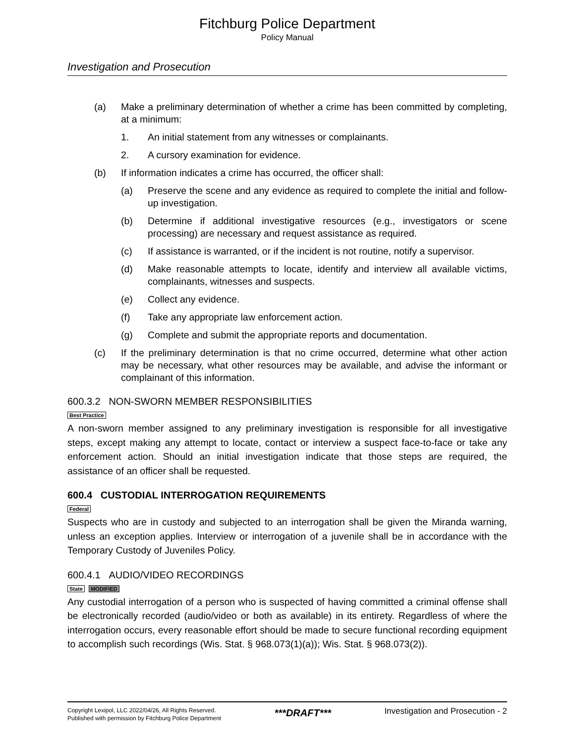Fitchburg Police Department
Policy Manual
Investigation and Prosecution
(a) Make a preliminary determination of whether a crime has been committed by completing, at a minimum:
1. An initial statement from any witnesses or complainants.
2. A cursory examination for evidence.
(b) If information indicates a crime has occurred, the officer shall:
(a) Preserve the scene and any evidence as required to complete the initial and follow-up investigation.
(b) Determine if additional investigative resources (e.g., investigators or scene processing) are necessary and request assistance as required.
(c) If assistance is warranted, or if the incident is not routine, notify a supervisor.
(d) Make reasonable attempts to locate, identify and interview all available victims, complainants, witnesses and suspects.
(e) Collect any evidence.
(f) Take any appropriate law enforcement action.
(g) Complete and submit the appropriate reports and documentation.
(c) If the preliminary determination is that no crime occurred, determine what other action may be necessary, what other resources may be available, and advise the informant or complainant of this information.
600.3.2 NON-SWORN MEMBER RESPONSIBILITIES
Best Practice
A non-sworn member assigned to any preliminary investigation is responsible for all investigative steps, except making any attempt to locate, contact or interview a suspect face-to-face or take any enforcement action. Should an initial investigation indicate that those steps are required, the assistance of an officer shall be requested.
600.4 CUSTODIAL INTERROGATION REQUIREMENTS
Federal
Suspects who are in custody and subjected to an interrogation shall be given the Miranda warning, unless an exception applies. Interview or interrogation of a juvenile shall be in accordance with the Temporary Custody of Juveniles Policy.
600.4.1 AUDIO/VIDEO RECORDINGS
State MODIFIED
Any custodial interrogation of a person who is suspected of having committed a criminal offense shall be electronically recorded (audio/video or both as available) in its entirety. Regardless of where the interrogation occurs, every reasonable effort should be made to secure functional recording equipment to accomplish such recordings (Wis. Stat. § 968.073(1)(a)); Wis. Stat. § 968.073(2)).
Copyright Lexipol, LLC 2022/04/26, All Rights Reserved.
Published with permission by Fitchburg Police Department
***DRAFT***
Investigation and Prosecution - 2